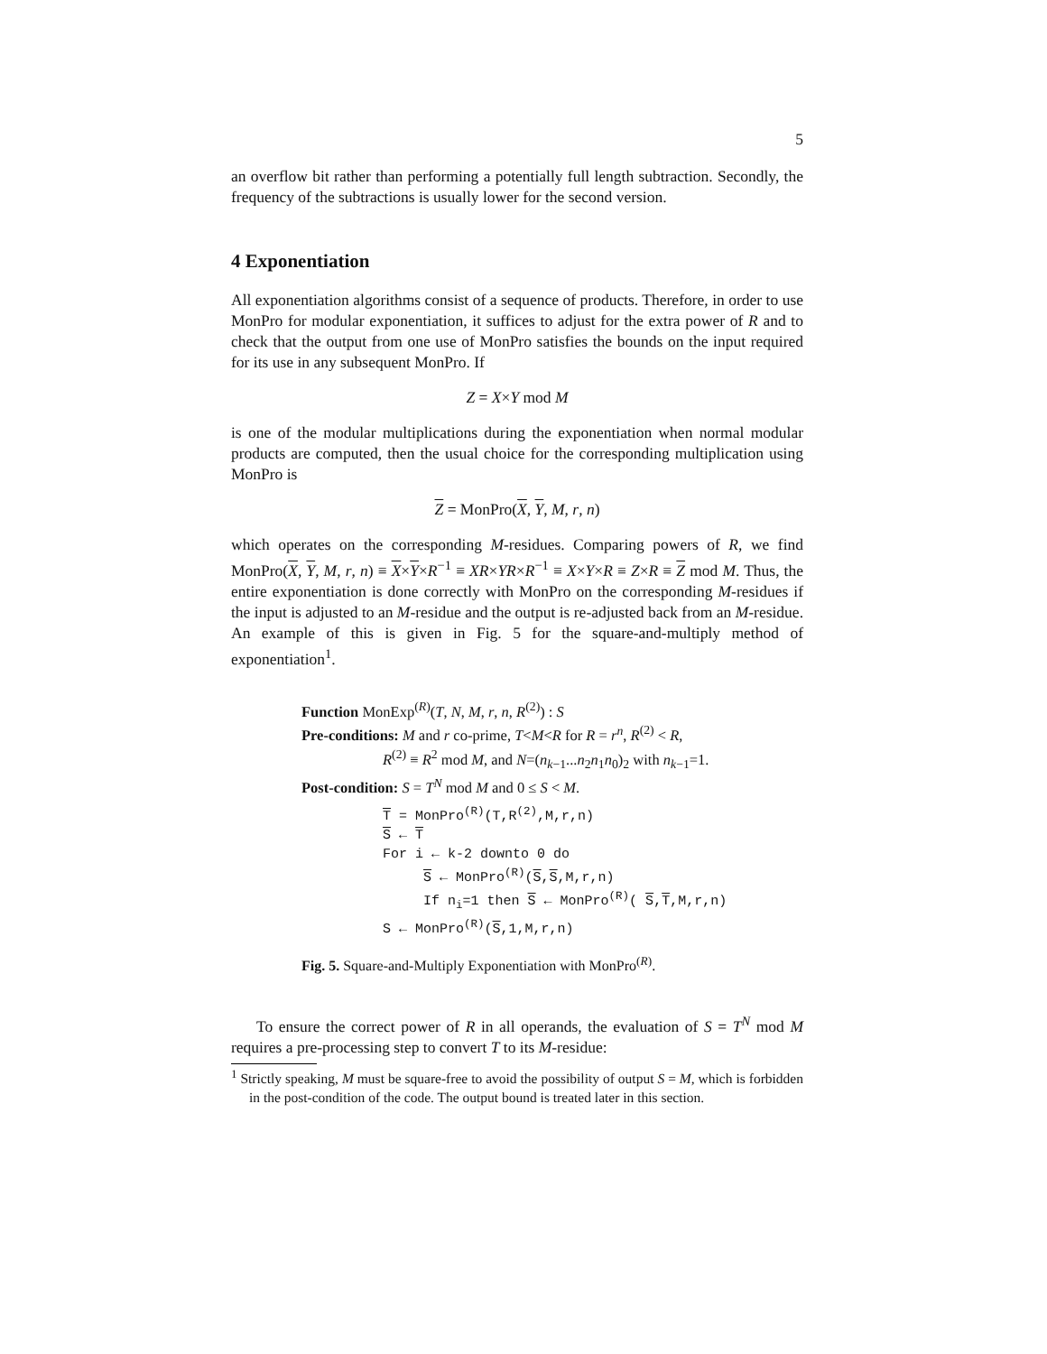5
an overflow bit rather than performing a potentially full length subtraction. Secondly, the frequency of the subtractions is usually lower for the second version.
4 Exponentiation
All exponentiation algorithms consist of a sequence of products. Therefore, in order to use MonPro for modular exponentiation, it suffices to adjust for the extra power of R and to check that the output from one use of MonPro satisfies the bounds on the input required for its use in any subsequent MonPro. If
Z = X×Y mod M
is one of the modular multiplications during the exponentiation when normal modular products are computed, then the usual choice for the corresponding multiplication using MonPro is
Z = MonPro(X, Y, M, r, n)
which operates on the corresponding M-residues. Comparing powers of R, we find MonPro(X, Y, M, r, n) ≡ X×Y×R<sup>−1</sup> ≡ XR×YR×R<sup>−1</sup> ≡ X×Y×R ≡ Z×R ≡ Z mod M. Thus, the entire exponentiation is done correctly with MonPro on the corresponding M-residues if the input is adjusted to an M-residue and the output is re-adjusted back from an M-residue. An example of this is given in Fig. 5 for the square-and-multiply method of exponentiation<sup>1</sup>.
Function MonExp<sup>(R)</sup>(T, N, M, r, n, R<sup>(2)</sup>) : S
Pre-conditions: M and r co-prime, T<M<R for R = r<sup>n</sup>, R<sup>(2)</sup> < R,
R<sup>(2)</sup> ≡ R<sup>2</sup> mod M, and N=(n<sub>k−1</sub>...n<sub>2</sub>n<sub>1</sub>n<sub>0</sub>)<sub>2</sub> with n<sub>k−1</sub>=1.
Post-condition: S = T<sup>N</sup> mod M and 0 ≤ S < M.
T = MonPro<sup>(R)</sup>(T,R<sup>(2)</sup>,M,r,n)
S ← T
For i ← k-2 downto 0 do
S ← MonPro<sup>(R)</sup>(S,S,M,r,n)
If n<sub>i</sub>=1 then S ← MonPro<sup>(R)</sup>( S,T,M,r,n)
S ← MonPro<sup>(R)</sup>(S,1,M,r,n)
Fig. 5. Square-and-Multiply Exponentiation with MonPro<sup>(R)</sup>.
To ensure the correct power of R in all operands, the evaluation of S = T<sup>N</sup> mod M requires a pre-processing step to convert T to its M-residue:
<sup>1</sup> Strictly speaking, M must be square-free to avoid the possibility of output S = M, which is forbidden in the post-condition of the code. The output bound is treated later in this section.